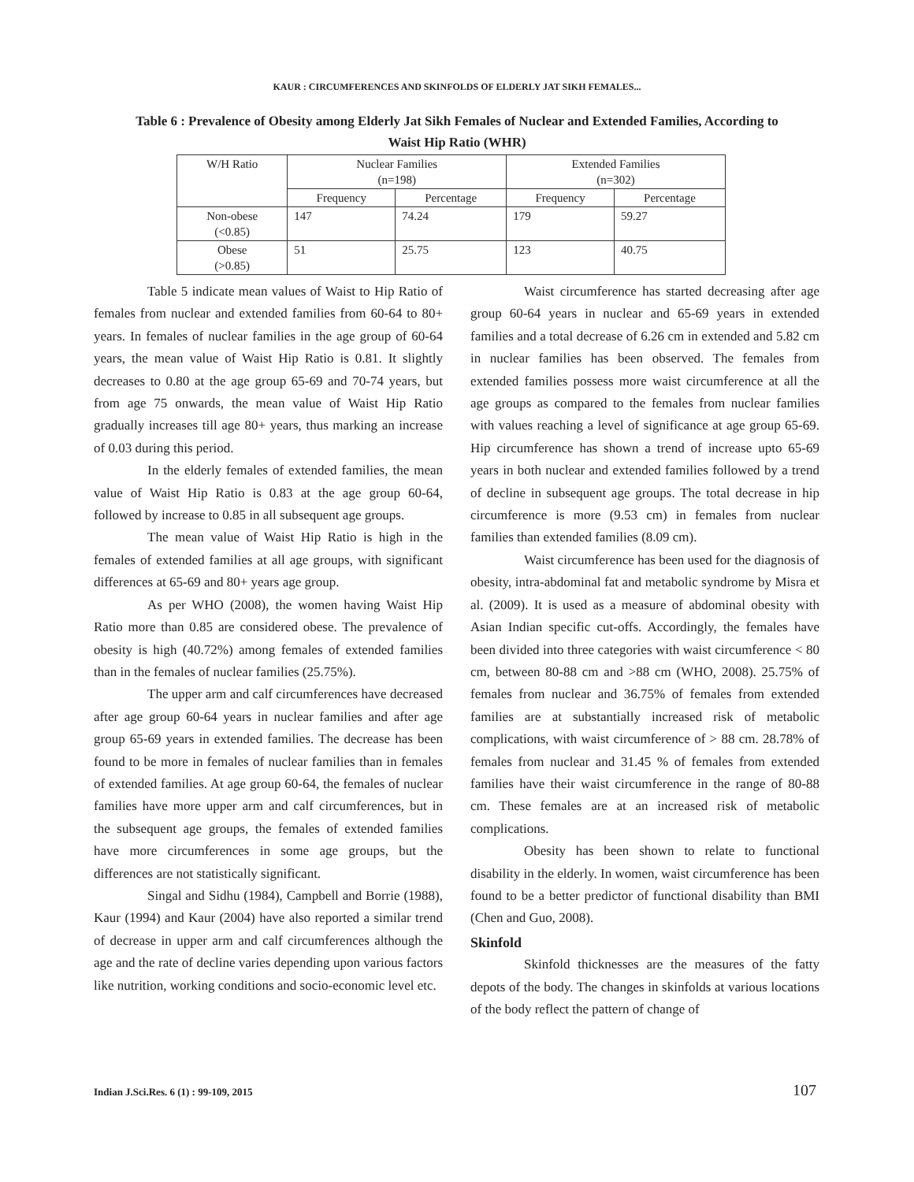KAUR : CIRCUMFERENCES AND SKINFOLDS OF ELDERLY JAT SIKH FEMALES...
Table 6 : Prevalence of Obesity among Elderly Jat Sikh Females of Nuclear and Extended Families, According to Waist Hip Ratio (WHR)
| W/H Ratio | Nuclear Families (n=198) | | Extended Families (n=302) | |
| --- | --- | --- | --- | --- |
| | Frequency | Percentage | Frequency | Percentage |
| Non-obese (<0.85) | 147 | 74.24 | 179 | 59.27 |
| Obese (>0.85) | 51 | 25.75 | 123 | 40.75 |
Table 5 indicate mean values of Waist to Hip Ratio of females from nuclear and extended families from 60-64 to 80+ years. In females of nuclear families in the age group of 60-64 years, the mean value of Waist Hip Ratio is 0.81. It slightly decreases to 0.80 at the age group 65-69 and 70-74 years, but from age 75 onwards, the mean value of Waist Hip Ratio gradually increases till age 80+ years, thus marking an increase of 0.03 during this period.
In the elderly females of extended families, the mean value of Waist Hip Ratio is 0.83 at the age group 60-64, followed by increase to 0.85 in all subsequent age groups.
The mean value of Waist Hip Ratio is high in the females of extended families at all age groups, with significant differences at 65-69 and 80+ years age group.
As per WHO (2008), the women having Waist Hip Ratio more than 0.85 are considered obese. The prevalence of obesity is high (40.72%) among females of extended families than in the females of nuclear families (25.75%).
The upper arm and calf circumferences have decreased after age group 60-64 years in nuclear families and after age group 65-69 years in extended families. The decrease has been found to be more in females of nuclear families than in females of extended families. At age group 60-64, the females of nuclear families have more upper arm and calf circumferences, but in the subsequent age groups, the females of extended families have more circumferences in some age groups, but the differences are not statistically significant.
Singal and Sidhu (1984), Campbell and Borrie (1988), Kaur (1994) and Kaur (2004) have also reported a similar trend of decrease in upper arm and calf circumferences although the age and the rate of decline varies depending upon various factors like nutrition, working conditions and socio-economic level etc.
Waist circumference has started decreasing after age group 60-64 years in nuclear and 65-69 years in extended families and a total decrease of 6.26 cm in extended and 5.82 cm in nuclear families has been observed. The females from extended families possess more waist circumference at all the age groups as compared to the females from nuclear families with values reaching a level of significance at age group 65-69. Hip circumference has shown a trend of increase upto 65-69 years in both nuclear and extended families followed by a trend of decline in subsequent age groups. The total decrease in hip circumference is more (9.53 cm) in females from nuclear families than extended families (8.09 cm).
Waist circumference has been used for the diagnosis of obesity, intra-abdominal fat and metabolic syndrome by Misra et al. (2009). It is used as a measure of abdominal obesity with Asian Indian specific cut-offs. Accordingly, the females have been divided into three categories with waist circumference < 80 cm, between 80-88 cm and >88 cm (WHO, 2008). 25.75% of females from nuclear and 36.75% of females from extended families are at substantially increased risk of metabolic complications, with waist circumference of > 88 cm. 28.78% of females from nuclear and 31.45 % of females from extended families have their waist circumference in the range of 80-88 cm. These females are at an increased risk of metabolic complications.
Obesity has been shown to relate to functional disability in the elderly. In women, waist circumference has been found to be a better predictor of functional disability than BMI (Chen and Guo, 2008).
Skinfold
Skinfold thicknesses are the measures of the fatty depots of the body. The changes in skinfolds at various locations of the body reflect the pattern of change of
Indian J.Sci.Res. 6 (1) : 99-109, 2015
107